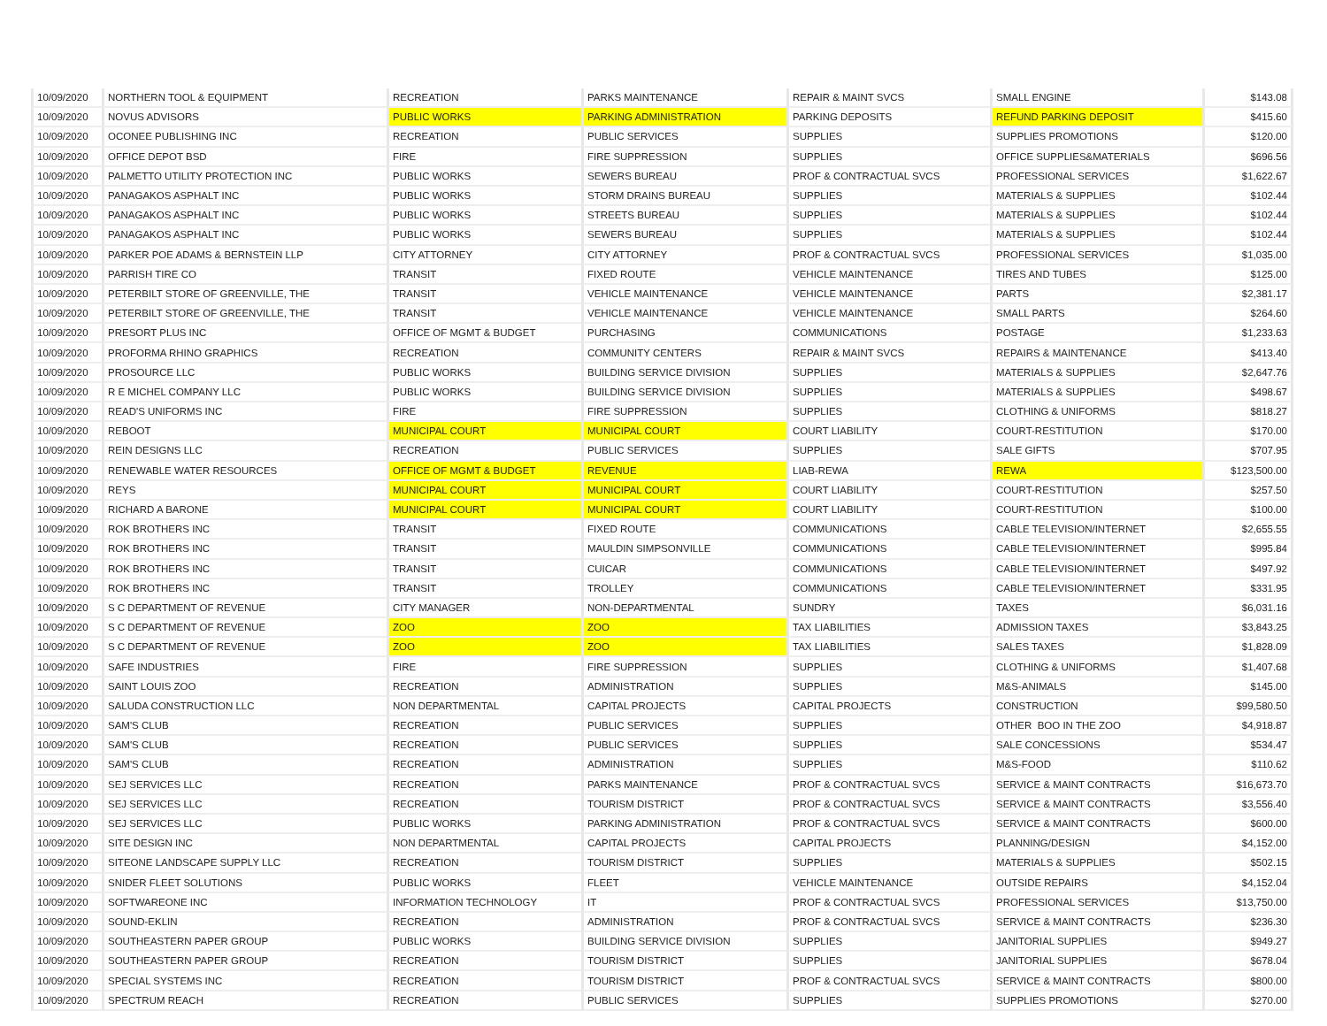| 10/09/2020 | NORTHERN TOOL & EQUIPMENT | RECREATION | PARKS MAINTENANCE | REPAIR & MAINT SVCS | SMALL ENGINE | $143.08 |
| 10/09/2020 | NOVUS ADVISORS | PUBLIC WORKS | PARKING ADMINISTRATION | PARKING DEPOSITS | REFUND PARKING DEPOSIT | $415.60 |
| 10/09/2020 | OCONEE PUBLISHING INC | RECREATION | PUBLIC SERVICES | SUPPLIES | SUPPLIES PROMOTIONS | $120.00 |
| 10/09/2020 | OFFICE DEPOT BSD | FIRE | FIRE SUPPRESSION | SUPPLIES | OFFICE SUPPLIES&MATERIALS | $696.56 |
| 10/09/2020 | PALMETTO UTILITY PROTECTION INC | PUBLIC WORKS | SEWERS BUREAU | PROF & CONTRACTUAL SVCS | PROFESSIONAL SERVICES | $1,622.67 |
| 10/09/2020 | PANAGAKOS ASPHALT INC | PUBLIC WORKS | STORM DRAINS BUREAU | SUPPLIES | MATERIALS & SUPPLIES | $102.44 |
| 10/09/2020 | PANAGAKOS ASPHALT INC | PUBLIC WORKS | STREETS BUREAU | SUPPLIES | MATERIALS & SUPPLIES | $102.44 |
| 10/09/2020 | PANAGAKOS ASPHALT INC | PUBLIC WORKS | SEWERS BUREAU | SUPPLIES | MATERIALS & SUPPLIES | $102.44 |
| 10/09/2020 | PARKER POE ADAMS & BERNSTEIN LLP | CITY ATTORNEY | CITY ATTORNEY | PROF & CONTRACTUAL SVCS | PROFESSIONAL SERVICES | $1,035.00 |
| 10/09/2020 | PARRISH TIRE CO | TRANSIT | FIXED ROUTE | VEHICLE MAINTENANCE | TIRES AND TUBES | $125.00 |
| 10/09/2020 | PETERBILT STORE OF GREENVILLE, THE | TRANSIT | VEHICLE MAINTENANCE | VEHICLE MAINTENANCE | PARTS | $2,381.17 |
| 10/09/2020 | PETERBILT STORE OF GREENVILLE, THE | TRANSIT | VEHICLE MAINTENANCE | VEHICLE MAINTENANCE | SMALL PARTS | $264.60 |
| 10/09/2020 | PRESORT PLUS INC | OFFICE OF MGMT & BUDGET | PURCHASING | COMMUNICATIONS | POSTAGE | $1,233.63 |
| 10/09/2020 | PROFORMA RHINO GRAPHICS | RECREATION | COMMUNITY CENTERS | REPAIR & MAINT SVCS | REPAIRS & MAINTENANCE | $413.40 |
| 10/09/2020 | PROSOURCE LLC | PUBLIC WORKS | BUILDING SERVICE DIVISION | SUPPLIES | MATERIALS & SUPPLIES | $2,647.76 |
| 10/09/2020 | R E MICHEL COMPANY LLC | PUBLIC WORKS | BUILDING SERVICE DIVISION | SUPPLIES | MATERIALS & SUPPLIES | $498.67 |
| 10/09/2020 | READ'S UNIFORMS INC | FIRE | FIRE SUPPRESSION | SUPPLIES | CLOTHING & UNIFORMS | $818.27 |
| 10/09/2020 | REBOOT | MUNICIPAL COURT | MUNICIPAL COURT | COURT LIABILITY | COURT-RESTITUTION | $170.00 |
| 10/09/2020 | REIN DESIGNS LLC | RECREATION | PUBLIC SERVICES | SUPPLIES | SALE GIFTS | $707.95 |
| 10/09/2020 | RENEWABLE WATER RESOURCES | OFFICE OF MGMT & BUDGET | REVENUE | LIAB-REWA | REWA | $123,500.00 |
| 10/09/2020 | REYS | MUNICIPAL COURT | MUNICIPAL COURT | COURT LIABILITY | COURT-RESTITUTION | $257.50 |
| 10/09/2020 | RICHARD A BARONE | MUNICIPAL COURT | MUNICIPAL COURT | COURT LIABILITY | COURT-RESTITUTION | $100.00 |
| 10/09/2020 | ROK BROTHERS INC | TRANSIT | FIXED ROUTE | COMMUNICATIONS | CABLE TELEVISION/INTERNET | $2,655.55 |
| 10/09/2020 | ROK BROTHERS INC | TRANSIT | MAULDIN SIMPSONVILLE | COMMUNICATIONS | CABLE TELEVISION/INTERNET | $995.84 |
| 10/09/2020 | ROK BROTHERS INC | TRANSIT | CUICAR | COMMUNICATIONS | CABLE TELEVISION/INTERNET | $497.92 |
| 10/09/2020 | ROK BROTHERS INC | TRANSIT | TROLLEY | COMMUNICATIONS | CABLE TELEVISION/INTERNET | $331.95 |
| 10/09/2020 | S C DEPARTMENT OF REVENUE | CITY MANAGER | NON-DEPARTMENTAL | SUNDRY | TAXES | $6,031.16 |
| 10/09/2020 | S C DEPARTMENT OF REVENUE | ZOO | ZOO | TAX LIABILITIES | ADMISSION TAXES | $3,843.25 |
| 10/09/2020 | S C DEPARTMENT OF REVENUE | ZOO | ZOO | TAX LIABILITIES | SALES TAXES | $1,828.09 |
| 10/09/2020 | SAFE INDUSTRIES | FIRE | FIRE SUPPRESSION | SUPPLIES | CLOTHING & UNIFORMS | $1,407.68 |
| 10/09/2020 | SAINT LOUIS ZOO | RECREATION | ADMINISTRATION | SUPPLIES | M&S-ANIMALS | $145.00 |
| 10/09/2020 | SALUDA CONSTRUCTION LLC | NON DEPARTMENTAL | CAPITAL PROJECTS | CAPITAL PROJECTS | CONSTRUCTION | $99,580.50 |
| 10/09/2020 | SAM'S CLUB | RECREATION | PUBLIC SERVICES | SUPPLIES | OTHER BOO IN THE ZOO | $4,918.87 |
| 10/09/2020 | SAM'S CLUB | RECREATION | PUBLIC SERVICES | SUPPLIES | SALE CONCESSIONS | $534.47 |
| 10/09/2020 | SAM'S CLUB | RECREATION | ADMINISTRATION | SUPPLIES | M&S-FOOD | $110.62 |
| 10/09/2020 | SEJ SERVICES LLC | RECREATION | PARKS MAINTENANCE | PROF & CONTRACTUAL SVCS | SERVICE & MAINT CONTRACTS | $16,673.70 |
| 10/09/2020 | SEJ SERVICES LLC | RECREATION | TOURISM DISTRICT | PROF & CONTRACTUAL SVCS | SERVICE & MAINT CONTRACTS | $3,556.40 |
| 10/09/2020 | SEJ SERVICES LLC | PUBLIC WORKS | PARKING ADMINISTRATION | PROF & CONTRACTUAL SVCS | SERVICE & MAINT CONTRACTS | $600.00 |
| 10/09/2020 | SITE DESIGN INC | NON DEPARTMENTAL | CAPITAL PROJECTS | CAPITAL PROJECTS | PLANNING/DESIGN | $4,152.00 |
| 10/09/2020 | SITEONE LANDSCAPE SUPPLY LLC | RECREATION | TOURISM DISTRICT | SUPPLIES | MATERIALS & SUPPLIES | $502.15 |
| 10/09/2020 | SNIDER FLEET SOLUTIONS | PUBLIC WORKS | FLEET | VEHICLE MAINTENANCE | OUTSIDE REPAIRS | $4,152.04 |
| 10/09/2020 | SOFTWAREONE INC | INFORMATION TECHNOLOGY | IT | PROF & CONTRACTUAL SVCS | PROFESSIONAL SERVICES | $13,750.00 |
| 10/09/2020 | SOUND-EKLIN | RECREATION | ADMINISTRATION | PROF & CONTRACTUAL SVCS | SERVICE & MAINT CONTRACTS | $236.30 |
| 10/09/2020 | SOUTHEASTERN PAPER GROUP | PUBLIC WORKS | BUILDING SERVICE DIVISION | SUPPLIES | JANITORIAL SUPPLIES | $949.27 |
| 10/09/2020 | SOUTHEASTERN PAPER GROUP | RECREATION | TOURISM DISTRICT | SUPPLIES | JANITORIAL SUPPLIES | $678.04 |
| 10/09/2020 | SPECIAL SYSTEMS INC | RECREATION | TOURISM DISTRICT | PROF & CONTRACTUAL SVCS | SERVICE & MAINT CONTRACTS | $800.00 |
| 10/09/2020 | SPECTRUM REACH | RECREATION | PUBLIC SERVICES | SUPPLIES | SUPPLIES PROMOTIONS | $270.00 |